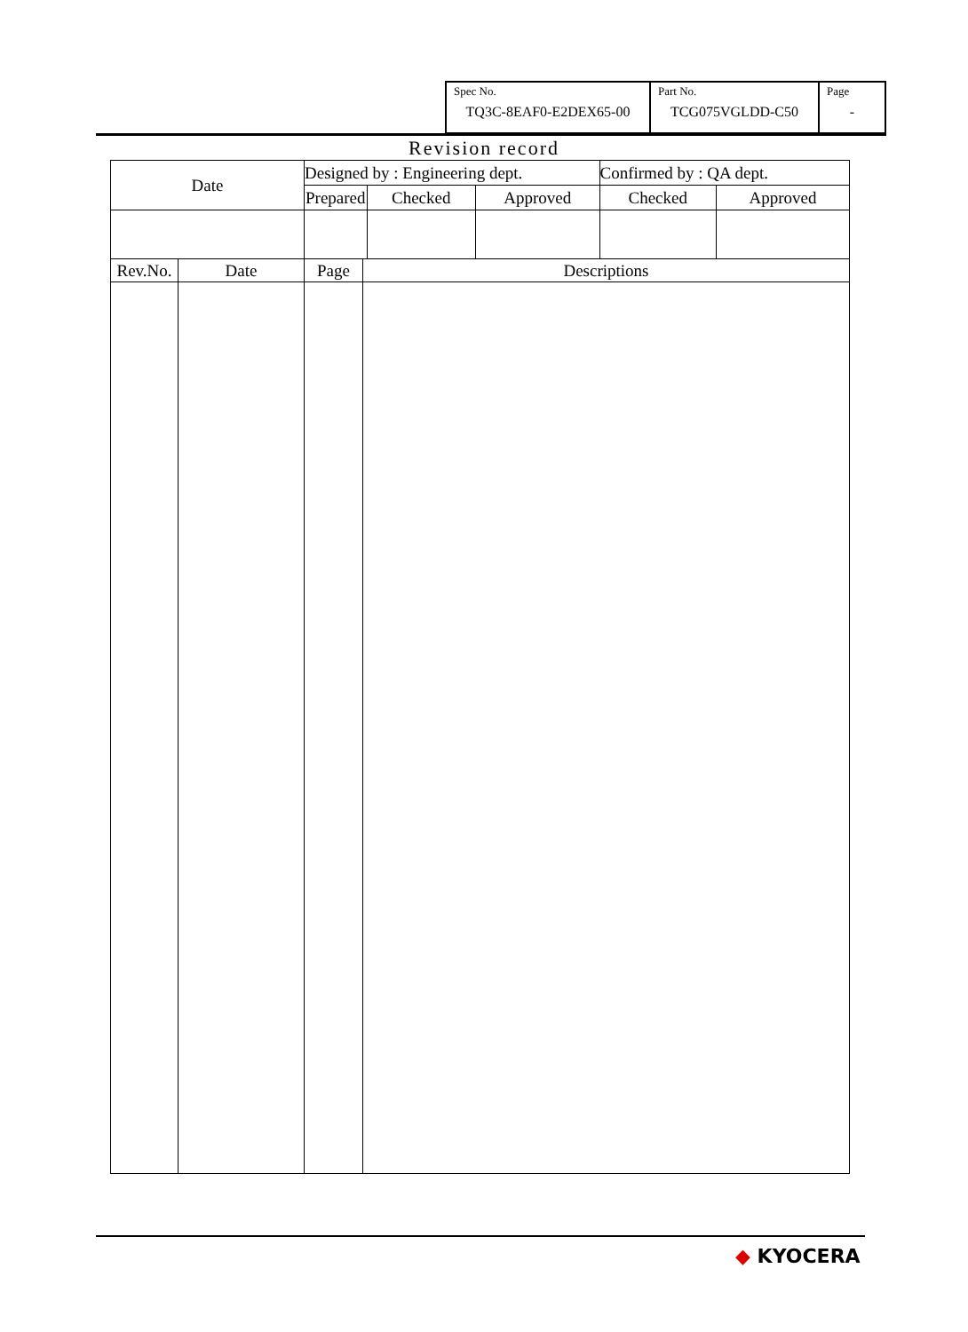| Spec No. TQ3C-8EAF0-E2DEX65-00 | Part No. TCG075VGLDD-C50 | Page - |
Revision record
| Date | | Designed by : Engineering dept. | | | | Confirmed by : QA dept. | |
| --- | --- | --- | --- | --- | --- | --- | --- |
| | | Prepared | | Checked | Approved | Checked | Approved |
| Rev.No. | Date | Page | Descriptions | | | | |
◆ KYOCERA